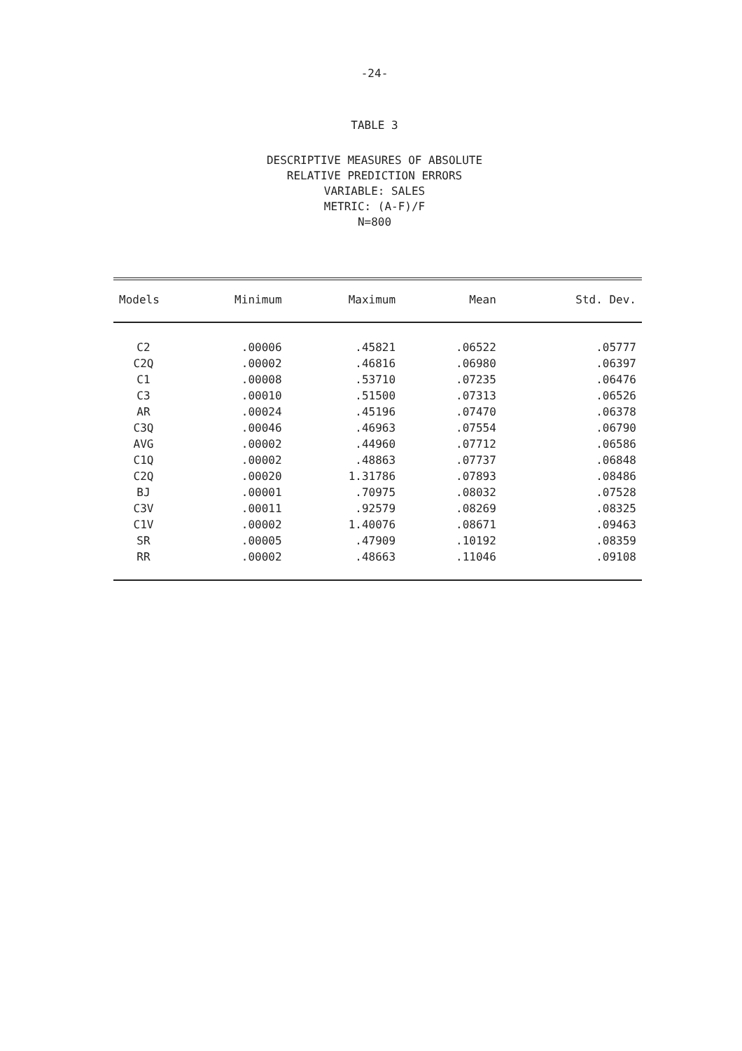-24-
TABLE 3
DESCRIPTIVE MEASURES OF ABSOLUTE
RELATIVE PREDICTION ERRORS
VARIABLE: SALES
METRIC: (A-F)/F
N=800
| Models | Minimum | Maximum | Mean | Std. Dev. |
| --- | --- | --- | --- | --- |
| C2 | .00006 | .45821 | .06522 | .05777 |
| C2Q | .00002 | .46816 | .06980 | .06397 |
| C1 | .00008 | .53710 | .07235 | .06476 |
| C3 | .00010 | .51500 | .07313 | .06526 |
| AR | .00024 | .45196 | .07470 | .06378 |
| C3Q | .00046 | .46963 | .07554 | .06790 |
| AVG | .00002 | .44960 | .07712 | .06586 |
| C1Q | .00002 | .48863 | .07737 | .06848 |
| C2Q | .00020 | 1.31786 | .07893 | .08486 |
| BJ | .00001 | .70975 | .08032 | .07528 |
| C3V | .00011 | .92579 | .08269 | .08325 |
| C1V | .00002 | 1.40076 | .08671 | .09463 |
| SR | .00005 | .47909 | .10192 | .08359 |
| RR | .00002 | .48663 | .11046 | .09108 |